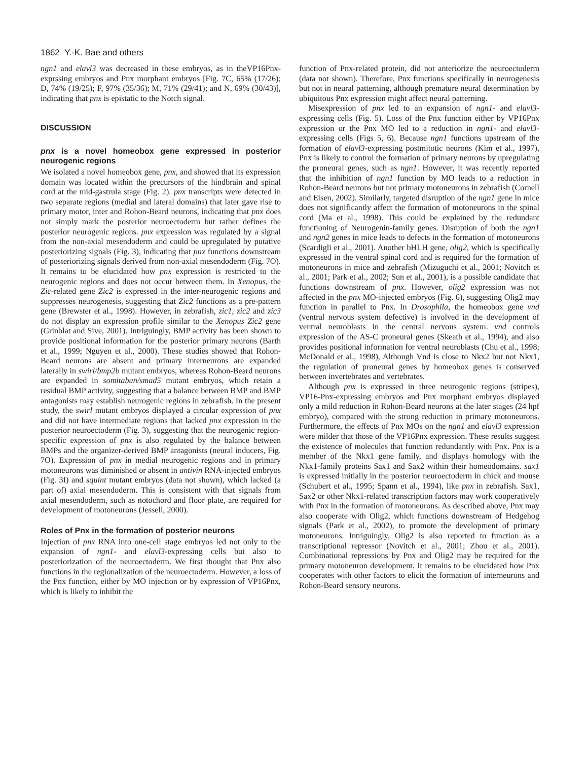1862 Y.-K. Bae and others
ngn1 and elavl3 was decreased in these embryos, as in theVP16Pnx-exprssing embryos and Pnx morphant embryos [Fig. 7C, 65% (17/26); D, 74% (19/25); F, 97% (35/36); M, 71% (29/41); and N, 69% (30/43)], indicating that pnx is epistatic to the Notch signal.
DISCUSSION
pnx is a novel homeobox gene expressed in posterior neurogenic regions
We isolated a novel homeobox gene, pnx, and showed that its expression domain was located within the precursors of the hindbrain and spinal cord at the mid-gastrula stage (Fig. 2). pnx transcripts were detected in two separate regions (medial and lateral domains) that later gave rise to primary motor, inter and Rohon-Beard neurons, indicating that pnx does not simply mark the posterior neuroectoderm but rather defines the posterior neurogenic regions. pnx expression was regulated by a signal from the non-axial mesendoderm and could be upregulated by putative posteriorizing signals (Fig. 3), indicating that pnx functions downstream of posteriorizing signals derived from non-axial mesendoderm (Fig. 7O). It remains to be elucidated how pnx expression is restricted to the neurogenic regions and does not occur between them. In Xenopus, the Zic-related gene Zic2 is expressed in the inter-neurogenic regions and suppresses neurogenesis, suggesting that Zic2 functions as a pre-pattern gene (Brewster et al., 1998). However, in zebrafish, zic1, zic2 and zic3 do not display an expression profile similar to the Xenopus Zic2 gene (Grinblat and Sive, 2001). Intriguingly, BMP activity has been shown to provide positional information for the posterior primary neurons (Barth et al., 1999; Nguyen et al., 2000). These studies showed that Rohon-Beard neurons are absent and primary interneurons are expanded laterally in swirl/bmp2b mutant embryos, whereas Rohon-Beard neurons are expanded in somitabun/smad5 mutant embryos, which retain a residual BMP activity, suggesting that a balance between BMP and BMP antagonists may establish neurogenic regions in zebrafish. In the present study, the swirl mutant embryos displayed a circular expression of pnx and did not have intermediate regions that lacked pnx expression in the posterior neuroectoderm (Fig. 3), suggesting that the neurogenic region-specific expression of pnx is also regulated by the balance between BMPs and the organizer-derived BMP antagonists (neural inducers, Fig. 7O). Expression of pnx in medial neurogenic regions and in primary motoneurons was diminished or absent in antivin RNA-injected embryos (Fig. 3I) and squint mutant embryos (data not shown), which lacked (a part of) axial mesendoderm. This is consistent with that signals from axial mesendoderm, such as notochord and floor plate, are required for development of motoneurons (Jessell, 2000).
Roles of Pnx in the formation of posterior neurons
Injection of pnx RNA into one-cell stage embryos led not only to the expansion of ngn1- and elavl3-expressing cells but also to posteriorization of the neuroectoderm. We first thought that Pnx also functions in the regionalization of the neuroectoderm. However, a loss of the Pnx function, either by MO injection or by expression of VP16Pnx, which is likely to inhibit the
function of Pnx-related protein, did not anteriorize the neuroectoderm (data not shown). Therefore, Pnx functions specifically in neurogenesis but not in neural patterning, although premature neural determination by ubiquitous Pnx expression might affect neural patterning.
Misexpression of pnx led to an expansion of ngn1- and elavl3-expressing cells (Fig. 5). Loss of the Pnx function either by VP16Pnx expression or the Pnx MO led to a reduction in ngn1- and elavl3-expressing cells (Figs 5, 6). Because ngn1 functions upstream of the formation of elavl3-expressing postmitotic neurons (Kim et al., 1997), Pnx is likely to control the formation of primary neurons by upregulating the proneural genes, such as ngn1. However, it was recently reported that the inhibition of ngn1 function by MO leads to a reduction in Rohon-Beard neurons but not primary motoneurons in zebrafish (Cornell and Eisen, 2002). Similarly, targeted disruption of the ngn1 gene in mice does not significantly affect the formation of motoneurons in the spinal cord (Ma et al., 1998). This could be explained by the redundant functioning of Neurogenin-family genes. Disruption of both the ngn1 and ngn2 genes in mice leads to defects in the formation of motoneurons (Scardigli et al., 2001). Another bHLH gene, olig2, which is specifically expressed in the ventral spinal cord and is required for the formation of motoneurons in mice and zebrafish (Mizuguchi et al., 2001; Novitch et al., 2001; Park et al., 2002; Sun et al., 2001), is a possible candidate that functions downstream of pnx. However, olig2 expression was not affected in the pnx MO-injected embryos (Fig. 6), suggesting Olig2 may function in parallel to Pnx. In Drosophila, the homeobox gene vnd (ventral nervous system defective) is involved in the development of ventral neuroblasts in the central nervous system. vnd controls expression of the AS-C proneural genes (Skeath et al., 1994), and also provides positional information for ventral neuroblasts (Chu et al., 1998; McDonald et al., 1998), Although Vnd is close to Nkx2 but not Nkx1, the regulation of proneural genes by homeobox genes is conserved between invertebrates and vertebrates.
Although pnx is expressed in three neurogenic regions (stripes), VP16-Pnx-expressing embryos and Pnx morphant embryos displayed only a mild reduction in Rohon-Beard neurons at the later stages (24 hpf embryo), compared with the strong reduction in primary motoneurons. Furthermore, the effects of Pnx MOs on the ngn1 and elavl3 expression were milder that those of the VP16Pnx expression. These results suggest the existence of molecules that function redundantly with Pnx. Pnx is a member of the Nkx1 gene family, and displays homology with the Nkx1-family proteins Sax1 and Sax2 within their homeodomains. sax1 is expressed initially in the posterior neuroectoderm in chick and mouse (Schubert et al., 1995; Spann et al., 1994), like pnx in zebrafish. Sax1, Sax2 or other Nkx1-related transcription factors may work cooperatively with Pnx in the formation of motoneurons. As described above, Pnx may also cooperate with Olig2, which functions downstream of Hedgehog signals (Park et al., 2002), to promote the development of primary motoneurons. Intriguingly, Olig2 is also reported to function as a transcriptional repressor (Novitch et al., 2001; Zhou et al., 2001). Combinational repressions by Pnx and Olig2 may be required for the primary motoneuron development. It remains to be elucidated how Pnx cooperates with other factors to elicit the formation of interneurons and Rohon-Beard sensory neurons.